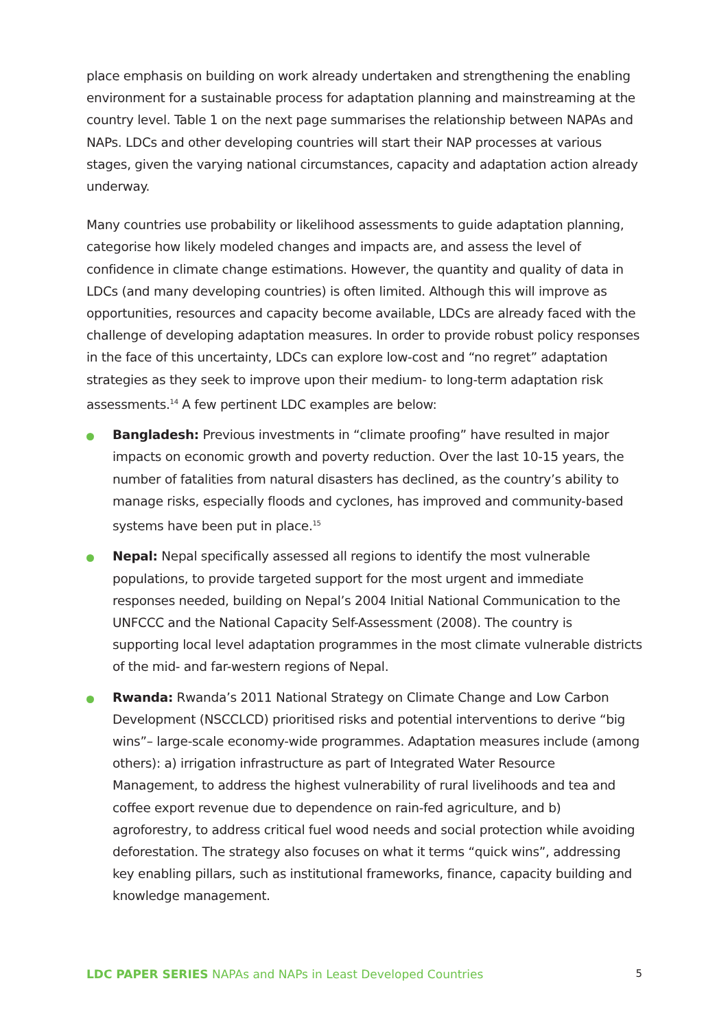place emphasis on building on work already undertaken and strengthening the enabling environment for a sustainable process for adaptation planning and mainstreaming at the country level. Table 1 on the next page summarises the relationship between NAPAs and NAPs. LDCs and other developing countries will start their NAP processes at various stages, given the varying national circumstances, capacity and adaptation action already underway.
Many countries use probability or likelihood assessments to guide adaptation planning, categorise how likely modeled changes and impacts are, and assess the level of confidence in climate change estimations. However, the quantity and quality of data in LDCs (and many developing countries) is often limited. Although this will improve as opportunities, resources and capacity become available, LDCs are already faced with the challenge of developing adaptation measures. In order to provide robust policy responses in the face of this uncertainty, LDCs can explore low-cost and “no regret” adaptation strategies as they seek to improve upon their medium- to long-term adaptation risk assessments.<sup>14</sup> A few pertinent LDC examples are below:
Bangladesh: Previous investments in “climate proofing” have resulted in major impacts on economic growth and poverty reduction. Over the last 10-15 years, the number of fatalities from natural disasters has declined, as the country’s ability to manage risks, especially floods and cyclones, has improved and community-based systems have been put in place.<sup>15</sup>
Nepal: Nepal specifically assessed all regions to identify the most vulnerable populations, to provide targeted support for the most urgent and immediate responses needed, building on Nepal’s 2004 Initial National Communication to the UNFCCC and the National Capacity Self-Assessment (2008). The country is supporting local level adaptation programmes in the most climate vulnerable districts of the mid- and far-western regions of Nepal.
Rwanda: Rwanda’s 2011 National Strategy on Climate Change and Low Carbon Development (NSCCLCD) prioritised risks and potential interventions to derive “big wins”– large-scale economy-wide programmes. Adaptation measures include (among others): a) irrigation infrastructure as part of Integrated Water Resource Management, to address the highest vulnerability of rural livelihoods and tea and coffee export revenue due to dependence on rain-fed agriculture, and b) agroforestry, to address critical fuel wood needs and social protection while avoiding deforestation. The strategy also focuses on what it terms “quick wins”, addressing key enabling pillars, such as institutional frameworks, finance, capacity building and knowledge management.
LDC PAPER SERIES NAPAs and NAPs in Least Developed Countries 5